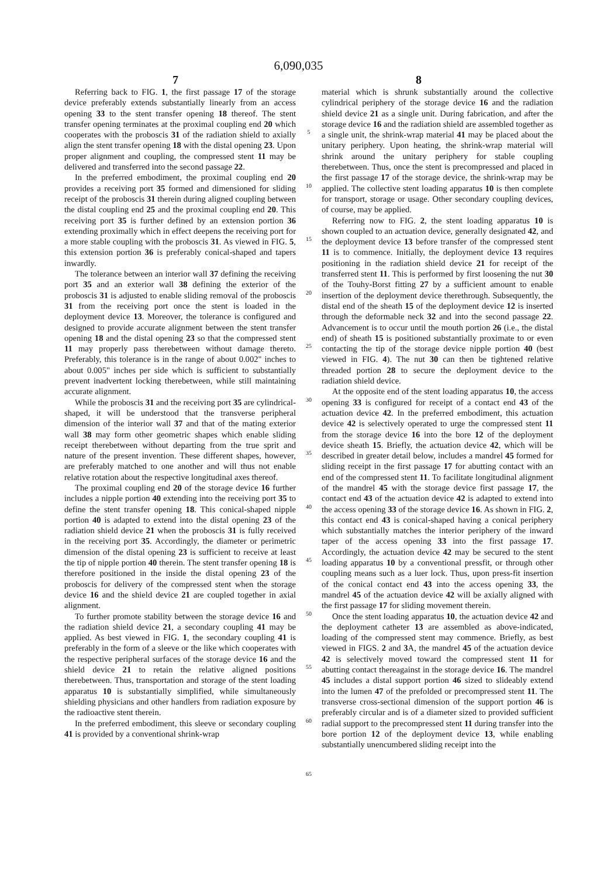6,090,035
7 8
Referring back to FIG. 1, the first passage 17 of the storage device preferably extends substantially linearly from an access opening 33 to the stent transfer opening 18 thereof. The stent transfer opening terminates at the proximal coupling end 20 which cooperates with the proboscis 31 of the radiation shield to axially align the stent transfer opening 18 with the distal opening 23. Upon proper alignment and coupling, the compressed stent 11 may be delivered and transferred into the second passage 22.
In the preferred embodiment, the proximal coupling end 20 provides a receiving port 35 formed and dimensioned for sliding receipt of the proboscis 31 therein during aligned coupling between the distal coupling end 25 and the proximal coupling end 20. This receiving port 35 is further defined by an extension portion 36 extending proximally which in effect deepens the receiving port for a more stable coupling with the proboscis 31. As viewed in FIG. 5, this extension portion 36 is preferably conical-shaped and tapers inwardly.
The tolerance between an interior wall 37 defining the receiving port 35 and an exterior wall 38 defining the exterior of the proboscis 31 is adjusted to enable sliding removal of the proboscis 31 from the receiving port once the stent is loaded in the deployment device 13. Moreover, the tolerance is configured and designed to provide accurate alignment between the stent transfer opening 18 and the distal opening 23 so that the compressed stent 11 may properly pass therebetween without damage thereto. Preferably, this tolerance is in the range of about 0.002" inches to about 0.005" inches per side which is sufficient to substantially prevent inadvertent locking therebetween, while still maintaining accurate alignment.
While the proboscis 31 and the receiving port 35 are cylindrical-shaped, it will be understood that the transverse peripheral dimension of the interior wall 37 and that of the mating exterior wall 38 may form other geometric shapes which enable sliding receipt therebetween without departing from the true sprit and nature of the present invention. These different shapes, however, are preferably matched to one another and will thus not enable relative rotation about the respective longitudinal axes thereof.
The proximal coupling end 20 of the storage device 16 further includes a nipple portion 40 extending into the receiving port 35 to define the stent transfer opening 18. This conical-shaped nipple portion 40 is adapted to extend into the distal opening 23 of the radiation shield device 21 when the proboscis 31 is fully received in the receiving port 35. Accordingly, the diameter or perimetric dimension of the distal opening 23 is sufficient to receive at least the tip of nipple portion 40 therein. The stent transfer opening 18 is therefore positioned in the inside the distal opening 23 of the proboscis for delivery of the compressed stent when the storage device 16 and the shield device 21 are coupled together in axial alignment.
To further promote stability between the storage device 16 and the radiation shield device 21, a secondary coupling 41 may be applied. As best viewed in FIG. 1, the secondary coupling 41 is preferably in the form of a sleeve or the like which cooperates with the respective peripheral surfaces of the storage device 16 and the shield device 21 to retain the relative aligned positions therebetween. Thus, transportation and storage of the stent loading apparatus 10 is substantially simplified, while simultaneously shielding physicians and other handlers from radiation exposure by the radioactive stent therein.
In the preferred embodiment, this sleeve or secondary coupling 41 is provided by a conventional shrink-wrap
5
10
15
20
25
30
35
40
45
50
55
60
65
material which is shrunk substantially around the collective cylindrical periphery of the storage device 16 and the radiation shield device 21 as a single unit. During fabrication, and after the storage device 16 and the radiation shield are assembled together as a single unit, the shrink-wrap material 41 may be placed about the unitary periphery. Upon heating, the shrink-wrap material will shrink around the unitary periphery for stable coupling therebetween. Thus, once the stent is precompressed and placed in the first passage 17 of the storage device, the shrink-wrap may be applied. The collective stent loading apparatus 10 is then complete for transport, storage or usage. Other secondary coupling devices, of course, may be applied.
Referring now to FIG. 2, the stent loading apparatus 10 is shown coupled to an actuation device, generally designated 42, and the deployment device 13 before transfer of the compressed stent 11 is to commence. Initially, the deployment device 13 requires positioning in the radiation shield device 21 for receipt of the transferred stent 11. This is performed by first loosening the nut 30 of the Touhy-Borst fitting 27 by a sufficient amount to enable insertion of the deployment device therethrough. Subsequently, the distal end of the sheath 15 of the deployment device 12 is inserted through the deformable neck 32 and into the second passage 22. Advancement is to occur until the mouth portion 26 (i.e., the distal end) of sheath 15 is positioned substantially proximate to or even contacting the tip of the storage device nipple portion 40 (best viewed in FIG. 4). The nut 30 can then be tightened relative threaded portion 28 to secure the deployment device to the radiation shield device.
At the opposite end of the stent loading apparatus 10, the access opening 33 is configured for receipt of a contact end 43 of the actuation device 42. In the preferred embodiment, this actuation device 42 is selectively operated to urge the compressed stent 11 from the storage device 16 into the bore 12 of the deployment device sheath 15. Briefly, the actuation device 42, which will be described in greater detail below, includes a mandrel 45 formed for sliding receipt in the first passage 17 for abutting contact with an end of the compressed stent 11. To facilitate longitudinal alignment of the mandrel 45 with the storage device first passage 17, the contact end 43 of the actuation device 42 is adapted to extend into the access opening 33 of the storage device 16. As shown in FIG. 2, this contact end 43 is conical-shaped having a conical periphery which substantially matches the interior periphery of the inward taper of the access opening 33 into the first passage 17. Accordingly, the actuation device 42 may be secured to the stent loading apparatus 10 by a conventional pressfit, or through other coupling means such as a luer lock. Thus, upon press-fit insertion of the conical contact end 43 into the access opening 33, the mandrel 45 of the actuation device 42 will be axially aligned with the first passage 17 for sliding movement therein.
Once the stent loading apparatus 10, the actuation device 42 and the deployment catheter 13 are assembled as above-indicated, loading of the compressed stent may commence. Briefly, as best viewed in FIGS. 2 and 3 A, the mandrel 45 of the actuation device 42 is selectively moved toward the compressed stent 11 for abutting contact thereagainst in the storage device 16. The mandrel 45 includes a distal support portion 46 sized to slideably extend into the lumen 47 of the prefolded or precompressed stent 11. The transverse cross-sectional dimension of the support portion 46 is preferably circular and is of a diameter sized to provided sufficient radial support to the precompressed stent 11 during transfer into the bore portion 12 of the deployment device 13, while enabling substantially unencumbered sliding receipt into the